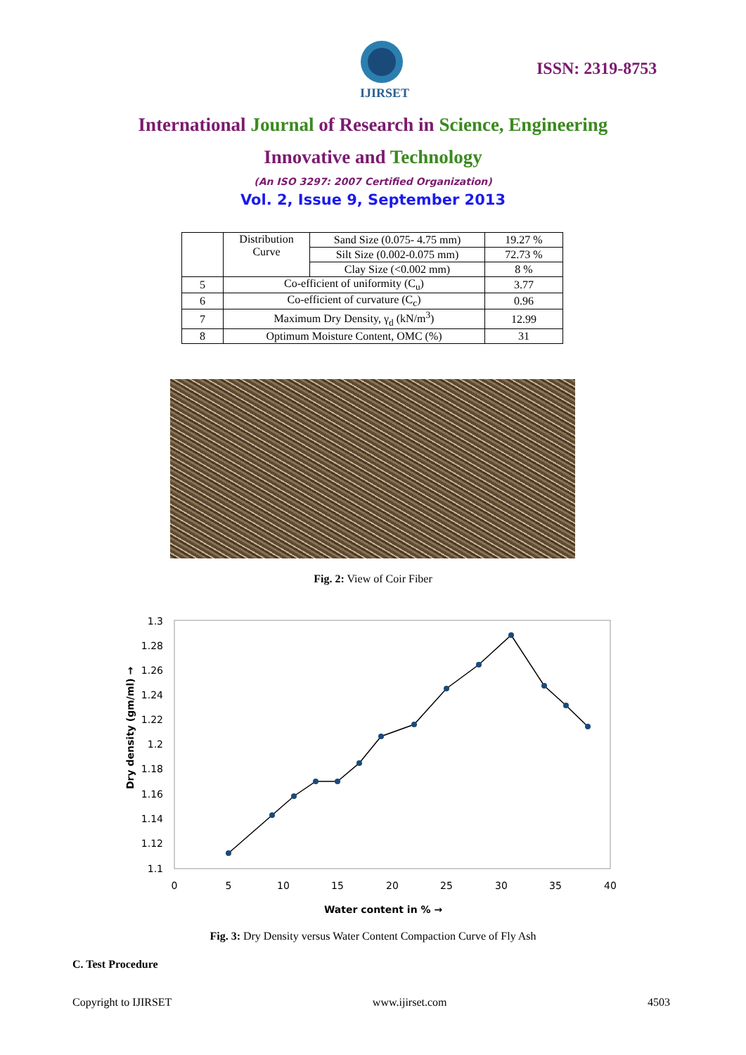IJIRSET
ISSN: 2319-8753
International Journal of Research in Science, Engineering
Innovative and Technology
(An ISO 3297: 2007 Certified Organization)
Vol. 2, Issue 9, September 2013
| | Distribution Curve | Sand Size (0.075- 4.75 mm) | 19.27 % |
| | | Silt Size (0.002-0.075 mm) | 72.73 % |
| | | Clay Size (<0.002 mm) | 8 % |
| 5 | Co-efficient of uniformity (C<sub>u</sub>) | | 3.77 |
| 6 | Co-efficient of curvature (C<sub>c</sub>) | | 0.96 |
| 7 | Maximum Dry Density, γ<sub>d</sub> (kN/m<sup>3</sup>) | | 12.99 |
| 8 | Optimum Moisture Content, OMC (%) | | 31 |
Fig. 2: View of Coir Fiber
1.3
1.28
1.26
1.24
1.22
1.2
1.18
1.16
1.14
1.12
1.1
0
5
10
15
20
25
30
35
40
Water content in % →
Dry density (gm/ml) →
Fig. 3: Dry Density versus Water Content Compaction Curve of Fly Ash
C. Test Procedure
Copyright to IJIRSET www.ijirset.com 4503